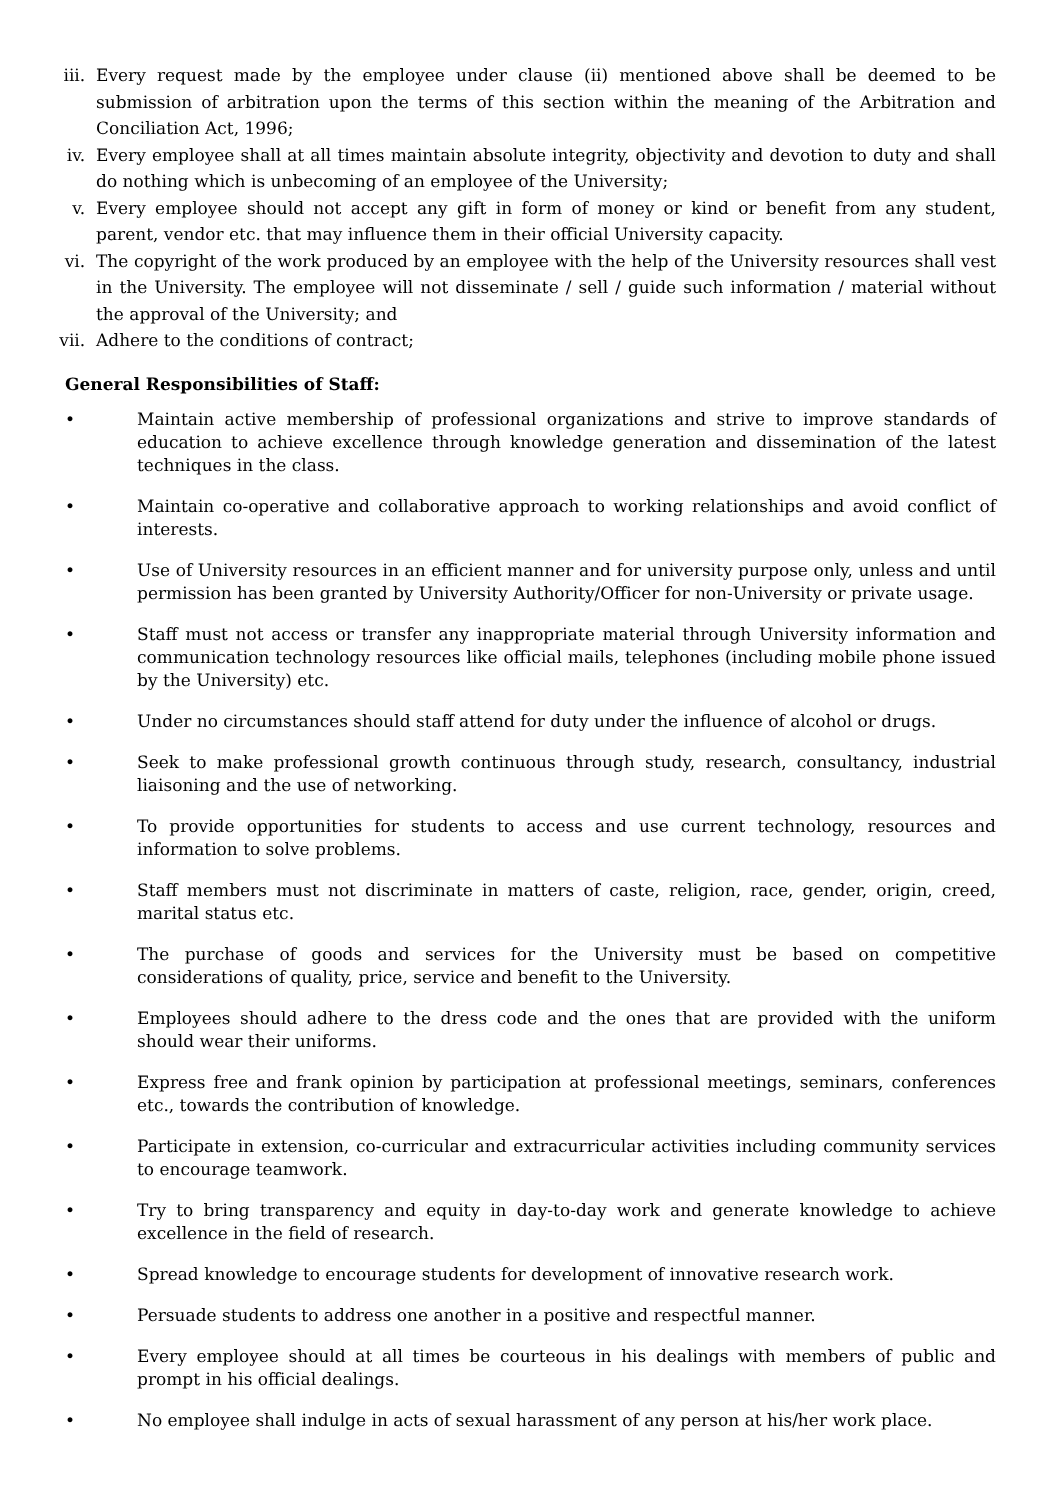iii. Every request made by the employee under clause (ii) mentioned above shall be deemed to be submission of arbitration upon the terms of this section within the meaning of the Arbitration and Conciliation Act, 1996;
iv. Every employee shall at all times maintain absolute integrity, objectivity and devotion to duty and shall do nothing which is unbecoming of an employee of the University;
v. Every employee should not accept any gift in form of money or kind or benefit from any student, parent, vendor etc. that may influence them in their official University capacity.
vi. The copyright of the work produced by an employee with the help of the University resources shall vest in the University. The employee will not disseminate / sell / guide such information / material without the approval of the University; and
vii. Adhere to the conditions of contract;
General Responsibilities of Staff:
• Maintain active membership of professional organizations and strive to improve standards of education to achieve excellence through knowledge generation and dissemination of the latest techniques in the class.
• Maintain co-operative and collaborative approach to working relationships and avoid conflict of interests.
• Use of University resources in an efficient manner and for university purpose only, unless and until permission has been granted by University Authority/Officer for non-University or private usage.
• Staff must not access or transfer any inappropriate material through University information and communication technology resources like official mails, telephones (including mobile phone issued by the University) etc.
• Under no circumstances should staff attend for duty under the influence of alcohol or drugs.
• Seek to make professional growth continuous through study, research, consultancy, industrial liaisoning and the use of networking.
• To provide opportunities for students to access and use current technology, resources and information to solve problems.
• Staff members must not discriminate in matters of caste, religion, race, gender, origin, creed, marital status etc.
• The purchase of goods and services for the University must be based on competitive considerations of quality, price, service and benefit to the University.
• Employees should adhere to the dress code and the ones that are provided with the uniform should wear their uniforms.
• Express free and frank opinion by participation at professional meetings, seminars, conferences etc., towards the contribution of knowledge.
• Participate in extension, co-curricular and extracurricular activities including community services to encourage teamwork.
• Try to bring transparency and equity in day-to-day work and generate knowledge to achieve excellence in the field of research.
• Spread knowledge to encourage students for development of innovative research work.
• Persuade students to address one another in a positive and respectful manner.
• Every employee should at all times be courteous in his dealings with members of public and prompt in his official dealings.
• No employee shall indulge in acts of sexual harassment of any person at his/her work place.